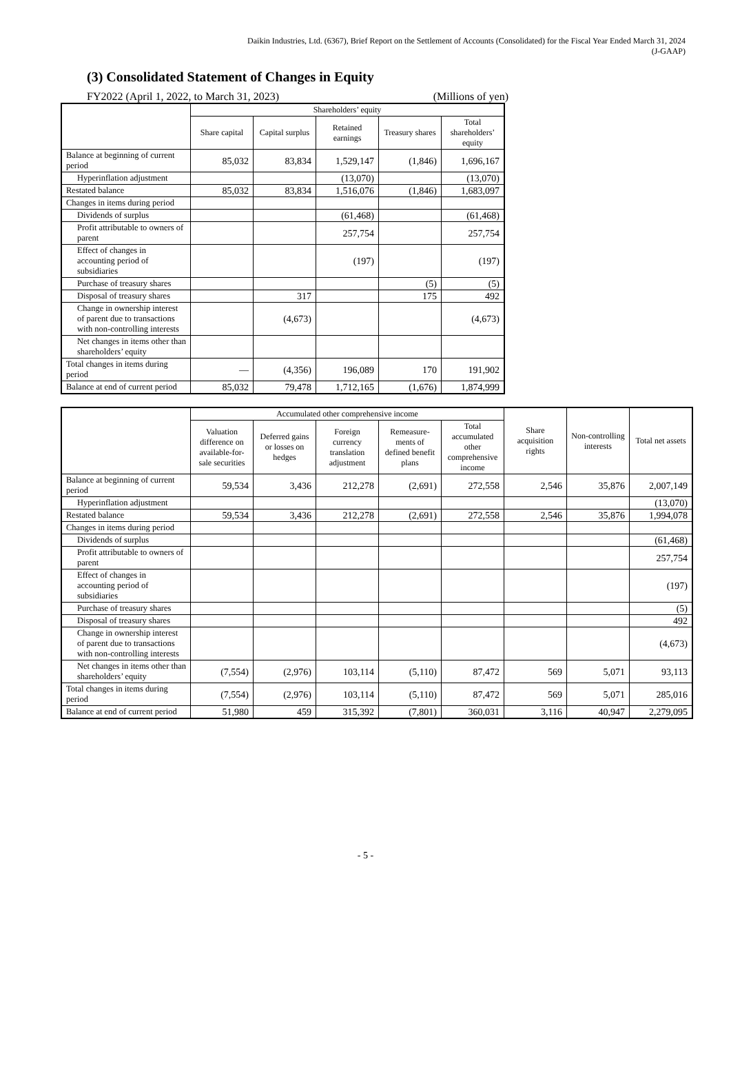Daikin Industries, Ltd. (6367), Brief Report on the Settlement of Accounts (Consolidated) for the Fiscal Year Ended March 31, 2024
(J-GAAP)
(3) Consolidated Statement of Changes in Equity
FY2022 (April 1, 2022, to March 31, 2023) (Millions of yen)
| | Shareholders’ equity | | | | |
| --- | --- | --- | --- | --- | --- |
| | Share capital | Capital surplus | Retained earnings | Treasury shares | Total shareholders’ equity |
| Balance at beginning of current period | 85,032 | 83,834 | 1,529,147 | (1,846) | 1,696,167 |
| Hyperinflation adjustment | | | (13,070) | | (13,070) |
| Restated balance | 85,032 | 83,834 | 1,516,076 | (1,846) | 1,683,097 |
| Changes in items during period | | | | | |
| Dividends of surplus | | | (61,468) | | (61,468) |
| Profit attributable to owners of parent | | | 257,754 | | 257,754 |
| Effect of changes in accounting period of subsidiaries | | | (197) | | (197) |
| Purchase of treasury shares | | | | (5) | (5) |
| Disposal of treasury shares | | 317 | | 175 | 492 |
| Change in ownership interest of parent due to transactions with non-controlling interests | | (4,673) | | | (4,673) |
| Net changes in items other than shareholders’ equity | | | | | |
| Total changes in items during period | — | (4,356) | 196,089 | 170 | 191,902 |
| Balance at end of current period | 85,032 | 79,478 | 1,712,165 | (1,676) | 1,874,999 |
| | Accumulated other comprehensive income | | | | | Share acquisition rights | Non-controlling interests | Total net assets |
| --- | --- | --- | --- | --- | --- | --- | --- | --- |
| | Valuation difference on available-for-sale securities | Deferred gains or losses on hedges | Foreign currency translation adjustment | Remeasure-ments of defined benefit plans | Total accumulated other comprehensive income | | | |
| Balance at beginning of current period | 59,534 | 3,436 | 212,278 | (2,691) | 272,558 | 2,546 | 35,876 | 2,007,149 |
| Hyperinflation adjustment | | | | | | | | (13,070) |
| Restated balance | 59,534 | 3,436 | 212,278 | (2,691) | 272,558 | 2,546 | 35,876 | 1,994,078 |
| Changes in items during period | | | | | | | | |
| Dividends of surplus | | | | | | | | (61,468) |
| Profit attributable to owners of parent | | | | | | | | 257,754 |
| Effect of changes in accounting period of subsidiaries | | | | | | | | (197) |
| Purchase of treasury shares | | | | | | | | (5) |
| Disposal of treasury shares | | | | | | | | 492 |
| Change in ownership interest of parent due to transactions with non-controlling interests | | | | | | | | (4,673) |
| Net changes in items other than shareholders’ equity | (7,554) | (2,976) | 103,114 | (5,110) | 87,472 | 569 | 5,071 | 93,113 |
| Total changes in items during period | (7,554) | (2,976) | 103,114 | (5,110) | 87,472 | 569 | 5,071 | 285,016 |
| Balance at end of current period | 51,980 | 459 | 315,392 | (7,801) | 360,031 | 3,116 | 40,947 | 2,279,095 |
- 5 -